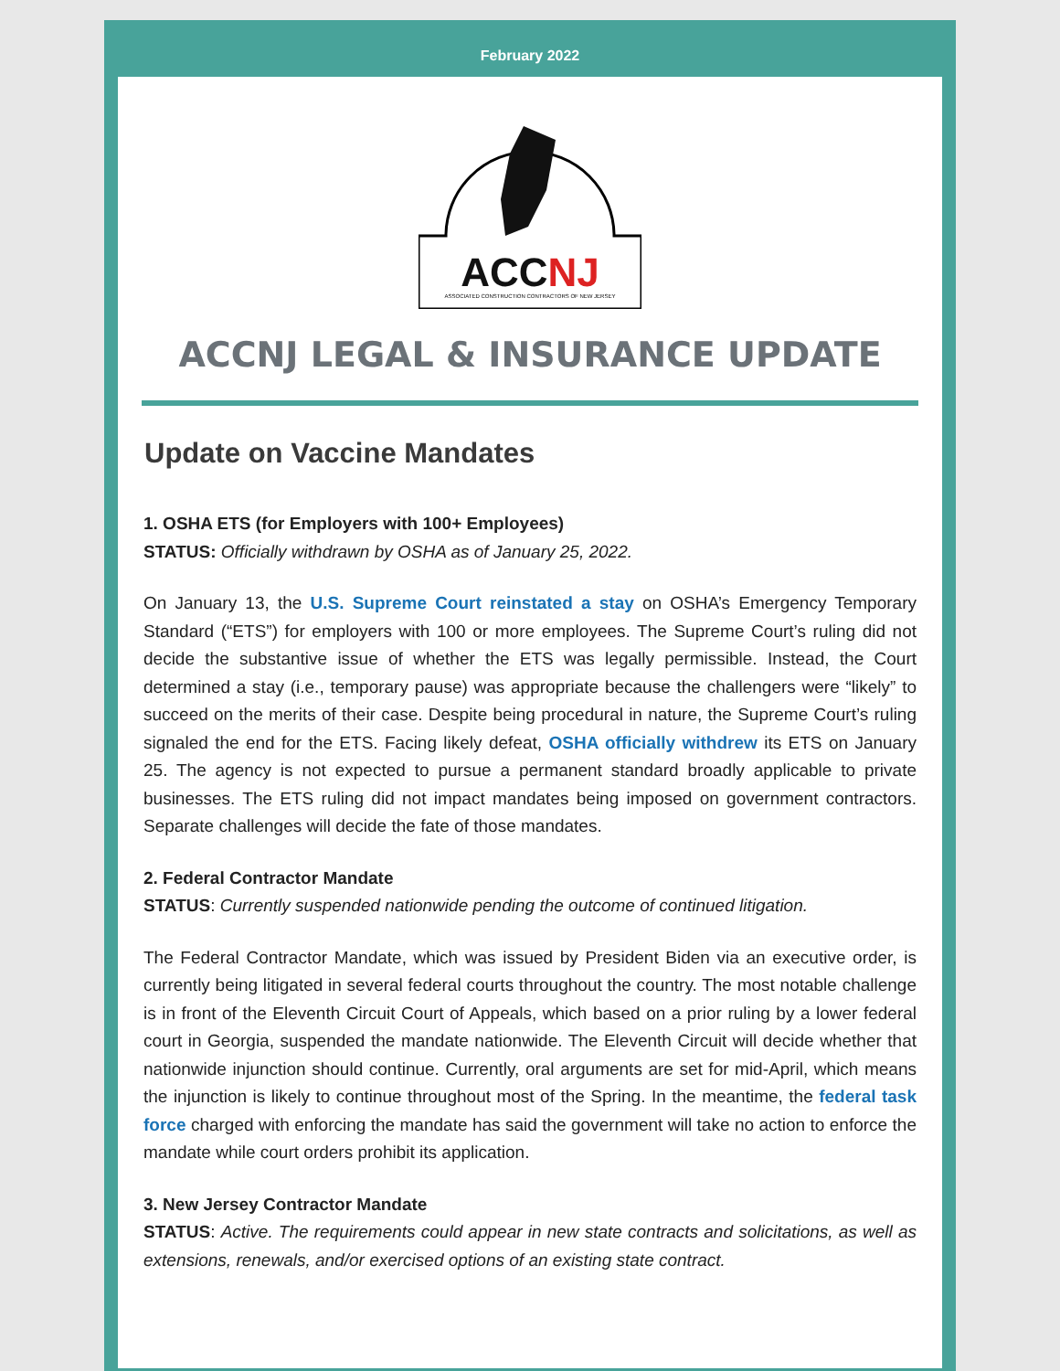February 2022
ACCNJ
ASSOCIATED CONSTRUCTION CONTRACTORS OF NEW JERSEY
ACCNJ LEGAL & INSURANCE UPDATE
Update on Vaccine Mandates
1. OSHA ETS (for Employers with 100+ Employees)
STATUS: Officially withdrawn by OSHA as of January 25, 2022.
On January 13, the U.S. Supreme Court reinstated a stay on OSHA’s Emergency Temporary Standard (“ETS”) for employers with 100 or more employees. The Supreme Court’s ruling did not decide the substantive issue of whether the ETS was legally permissible. Instead, the Court determined a stay (i.e., temporary pause) was appropriate because the challengers were “likely” to succeed on the merits of their case. Despite being procedural in nature, the Supreme Court’s ruling signaled the end for the ETS. Facing likely defeat, OSHA officially withdrew its ETS on January 25. The agency is not expected to pursue a permanent standard broadly applicable to private businesses. The ETS ruling did not impact mandates being imposed on government contractors. Separate challenges will decide the fate of those mandates.
2. Federal Contractor Mandate
STATUS: Currently suspended nationwide pending the outcome of continued litigation.
The Federal Contractor Mandate, which was issued by President Biden via an executive order, is currently being litigated in several federal courts throughout the country. The most notable challenge is in front of the Eleventh Circuit Court of Appeals, which based on a prior ruling by a lower federal court in Georgia, suspended the mandate nationwide. The Eleventh Circuit will decide whether that nationwide injunction should continue. Currently, oral arguments are set for mid-April, which means the injunction is likely to continue throughout most of the Spring. In the meantime, the federal task force charged with enforcing the mandate has said the government will take no action to enforce the mandate while court orders prohibit its application.
3. New Jersey Contractor Mandate
STATUS: Active. The requirements could appear in new state contracts and solicitations, as well as extensions, renewals, and/or exercised options of an existing state contract.